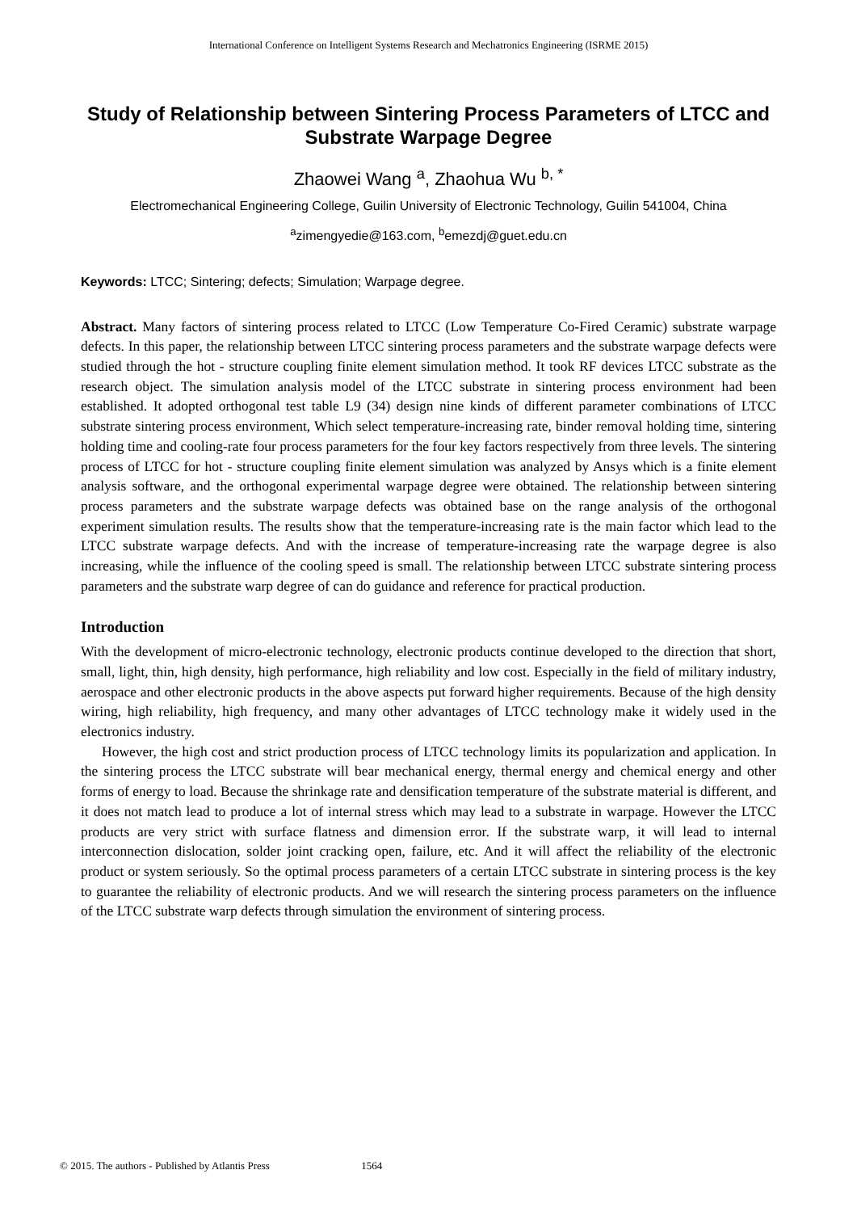International Conference on Intelligent Systems Research and Mechatronics Engineering (ISRME 2015)
Study of Relationship between Sintering Process Parameters of LTCC and Substrate Warpage Degree
Zhaowei Wang <sup>a</sup>, Zhaohua Wu <sup>b, *</sup>
Electromechanical Engineering College, Guilin University of Electronic Technology, Guilin 541004, China
<sup>a</sup> zimengyedie@163.com, <sup>b</sup>emezdj@guet.edu.cn
Keywords: LTCC; Sintering; defects; Simulation; Warpage degree.
Abstract. Many factors of sintering process related to LTCC (Low Temperature Co-Fired Ceramic) substrate warpage defects. In this paper, the relationship between LTCC sintering process parameters and the substrate warpage defects were studied through the hot - structure coupling finite element simulation method. It took RF devices LTCC substrate as the research object. The simulation analysis model of the LTCC substrate in sintering process environment had been established. It adopted orthogonal test table L9 (34) design nine kinds of different parameter combinations of LTCC substrate sintering process environment, Which select temperature-increasing rate, binder removal holding time, sintering holding time and cooling-rate four process parameters for the four key factors respectively from three levels. The sintering process of LTCC for hot - structure coupling finite element simulation was analyzed by Ansys which is a finite element analysis software, and the orthogonal experimental warpage degree were obtained. The relationship between sintering process parameters and the substrate warpage defects was obtained base on the range analysis of the orthogonal experiment simulation results. The results show that the temperature-increasing rate is the main factor which lead to the LTCC substrate warpage defects. And with the increase of temperature-increasing rate the warpage degree is also increasing, while the influence of the cooling speed is small. The relationship between LTCC substrate sintering process parameters and the substrate warp degree of can do guidance and reference for practical production.
Introduction
With the development of micro-electronic technology, electronic products continue developed to the direction that short, small, light, thin, high density, high performance, high reliability and low cost. Especially in the field of military industry, aerospace and other electronic products in the above aspects put forward higher requirements. Because of the high density wiring, high reliability, high frequency, and many other advantages of LTCC technology make it widely used in the electronics industry.
However, the high cost and strict production process of LTCC technology limits its popularization and application. In the sintering process the LTCC substrate will bear mechanical energy, thermal energy and chemical energy and other forms of energy to load. Because the shrinkage rate and densification temperature of the substrate material is different, and it does not match lead to produce a lot of internal stress which may lead to a substrate in warpage. However the LTCC products are very strict with surface flatness and dimension error. If the substrate warp, it will lead to internal interconnection dislocation, solder joint cracking open, failure, etc. And it will affect the reliability of the electronic product or system seriously. So the optimal process parameters of a certain LTCC substrate in sintering process is the key to guarantee the reliability of electronic products. And we will research the sintering process parameters on the influence of the LTCC substrate warp defects through simulation the environment of sintering process.
© 2015. The authors - Published by Atlantis Press 1564